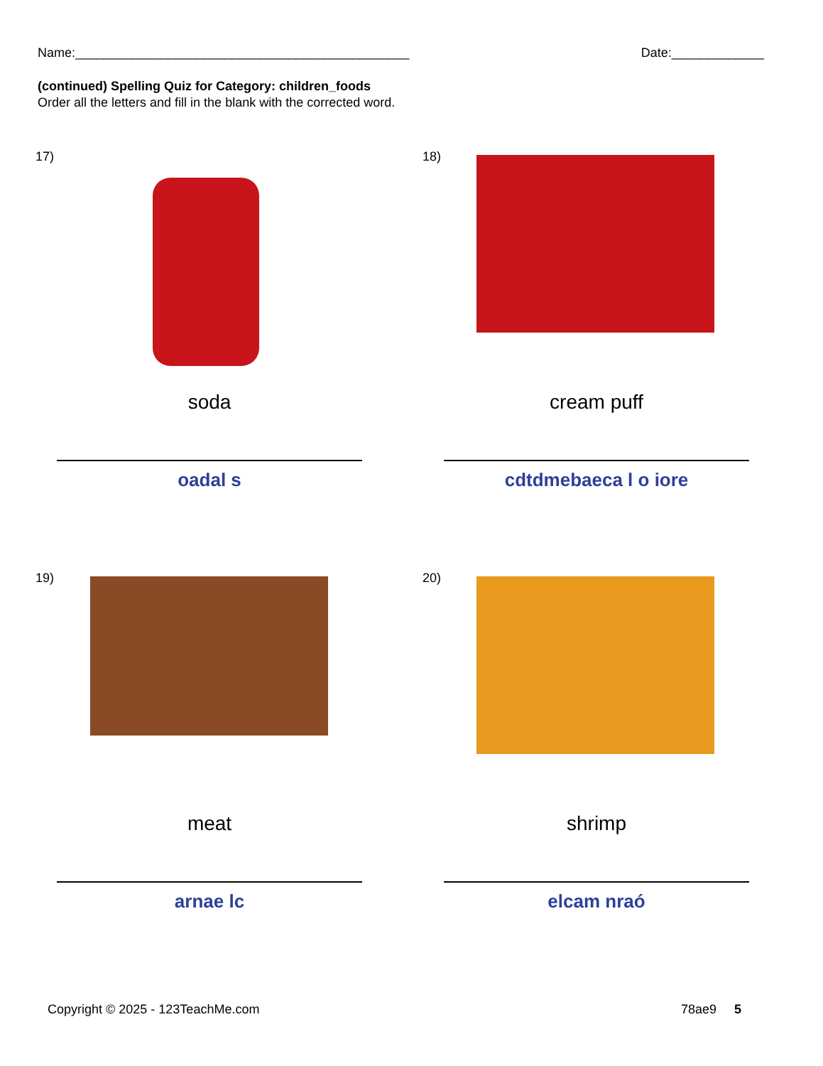Name:_______________________________________________ Date:_____________
(continued) Spelling Quiz for Category: children_foods
Order all the letters and fill in the blank with the corrected word.
17)
soda
oadal s
18)
cream puff
cdtdmebaeca l o iore
19)
meat
arnae lc
20)
shrimp
elcam nraó
Copyright © 2025 - 123TeachMe.com 78ae9 5